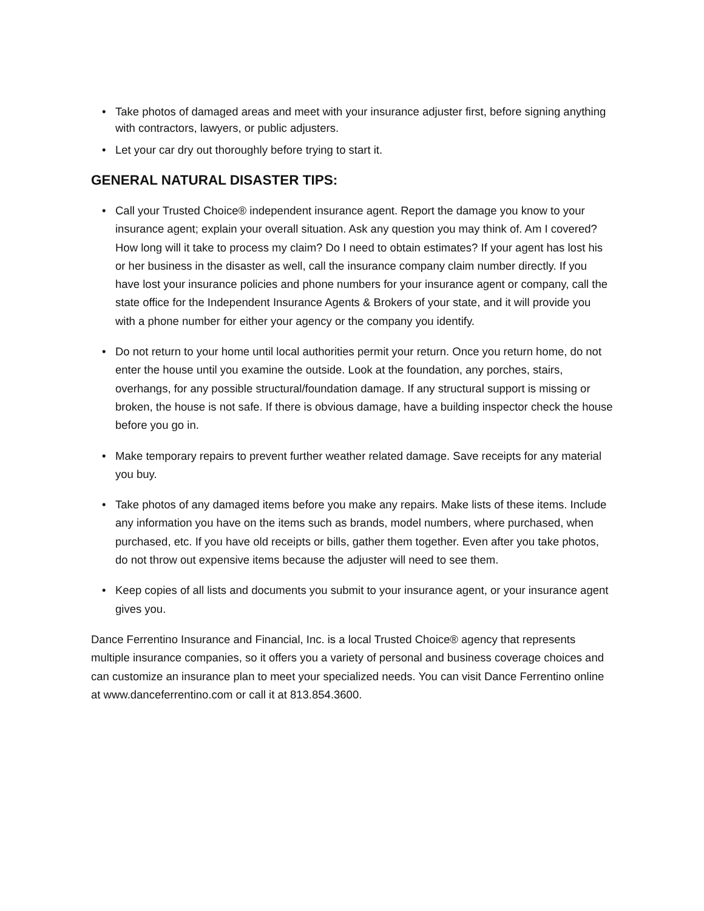• Take photos of damaged areas and meet with your insurance adjuster first, before signing anything with contractors, lawyers, or public adjusters.
• Let your car dry out thoroughly before trying to start it.
GENERAL NATURAL DISASTER TIPS:
• Call your Trusted Choice® independent insurance agent. Report the damage you know to your insurance agent; explain your overall situation. Ask any question you may think of. Am I covered? How long will it take to process my claim? Do I need to obtain estimates? If your agent has lost his or her business in the disaster as well, call the insurance company claim number directly. If you have lost your insurance policies and phone numbers for your insurance agent or company, call the state office for the Independent Insurance Agents & Brokers of your state, and it will provide you with a phone number for either your agency or the company you identify.
• Do not return to your home until local authorities permit your return. Once you return home, do not enter the house until you examine the outside. Look at the foundation, any porches, stairs, overhangs, for any possible structural/foundation damage. If any structural support is missing or broken, the house is not safe. If there is obvious damage, have a building inspector check the house before you go in.
• Make temporary repairs to prevent further weather related damage. Save receipts for any material you buy.
• Take photos of any damaged items before you make any repairs. Make lists of these items. Include any information you have on the items such as brands, model numbers, where purchased, when purchased, etc. If you have old receipts or bills, gather them together. Even after you take photos, do not throw out expensive items because the adjuster will need to see them.
• Keep copies of all lists and documents you submit to your insurance agent, or your insurance agent gives you.
Dance Ferrentino Insurance and Financial, Inc. is a local Trusted Choice® agency that represents multiple insurance companies, so it offers you a variety of personal and business coverage choices and can customize an insurance plan to meet your specialized needs. You can visit Dance Ferrentino online at www.danceferrentino.com or call it at 813.854.3600.